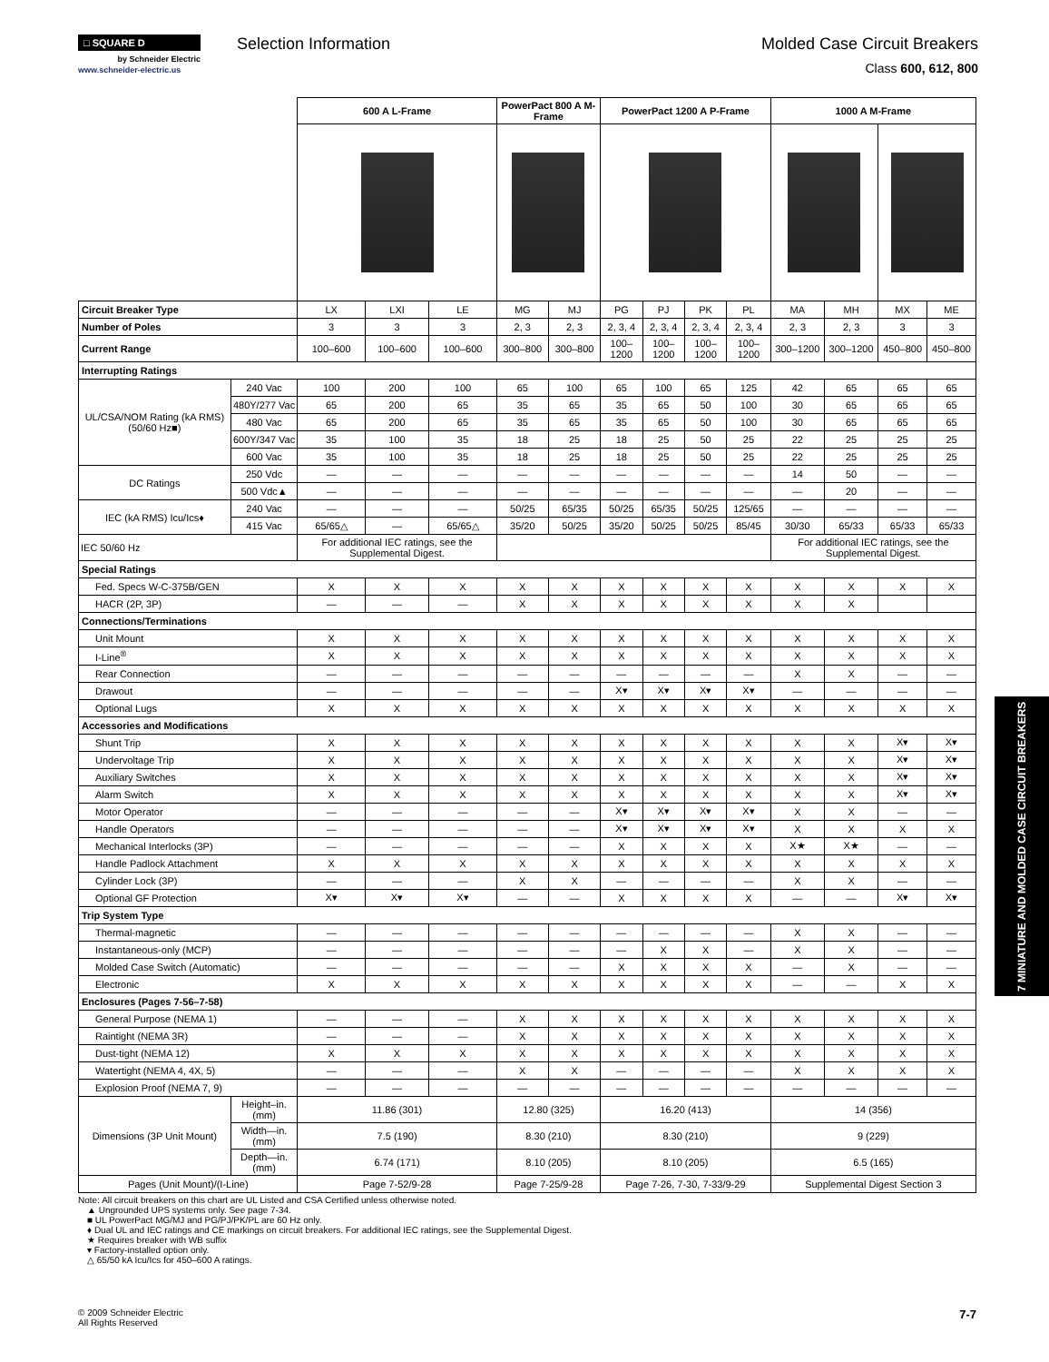□ SQUARE D
by Schneider Electric
www.schneider-electric.us
Selection Information Molded Case Circuit Breakers
Class 600, 612, 800
| | | 600 A L-Frame | | | PowerPact 800 A M-Frame | | PowerPact 1200 A P-Frame | | | | 1000 A M-Frame | | | |
| Circuit Breaker Type | | LX | LXI | LE | MG | MJ | PG | PJ | PK | PL | MA | MH | MX | ME |
| Number of Poles | | 3 | 3 | 3 | 2, 3 | 2, 3 | 2, 3, 4 | 2, 3, 4 | 2, 3, 4 | 2, 3, 4 | 2, 3 | 2, 3 | 3 | 3 |
| Current Range | | 100–600 | 100–600 | 100–600 | 300–800 | 300–800 | 100–1200 | 100–1200 | 100–1200 | 100–1200 | 300–1200 | 300–1200 | 450–800 | 450–800 |
| Interrupting Ratings | | | | | | | | | | | | | | |
| UL/CSA/NOM Rating (kA RMS) (50/60 Hz■) | 240 Vac | 100 | 200 | 100 | 65 | 100 | 65 | 100 | 65 | 125 | 42 | 65 | 65 | 65 |
| | 480Y/277 Vac | 65 | 200 | 65 | 35 | 65 | 35 | 65 | 50 | 100 | 30 | 65 | 65 | 65 |
| | 480 Vac | 65 | 200 | 65 | 35 | 65 | 35 | 65 | 50 | 100 | 30 | 65 | 65 | 65 |
| | 600Y/347 Vac | 35 | 100 | 35 | 18 | 25 | 18 | 25 | 50 | 25 | 22 | 25 | 25 | 25 |
| | 600 Vac | 35 | 100 | 35 | 18 | 25 | 18 | 25 | 50 | 25 | 22 | 25 | 25 | 25 |
| DC Ratings | 250 Vdc | — | — | — | — | — | — | — | — | — | 14 | 50 | — | — |
| | 500 Vdc▲ | — | — | — | — | — | — | — | — | — | — | 20 | — | — |
| IEC (kA RMS) Icu/Ics♦ | 240 Vac | — | — | — | 50/25 | 65/35 | 50/25 | 65/35 | 50/25 | 125/65 | — | — | — | — |
| | 415 Vac | 65/65△ | — | 65/65△ | 35/20 | 50/25 | 35/20 | 50/25 | 50/25 | 85/45 | 30/30 | 65/33 | 65/33 | 65/33 |
| IEC 50/60 Hz | | For additional IEC ratings, see the Supplemental Digest. | | | | | | | | | For additional IEC ratings, see the Supplemental Digest. | | | |
| Special Ratings | | | | | | | | | | | | | | |
| Fed. Specs W-C-375B/GEN | | X | X | X | X | X | X | X | X | X | X | X | X | X |
| HACR (2P, 3P) | | — | — | — | X | X | X | X | X | X | X | X | | |
| Connections/Terminations | | | | | | | | | | | | | | |
| Unit Mount | | X | X | X | X | X | X | X | X | X | X | X | X | X |
| I-Line<sup>®</sup> | | X | X | X | X | X | X | X | X | X | X | X | X | X |
| Rear Connection | | — | — | — | — | — | — | — | — | — | X | X | — | — |
| Drawout | | — | — | — | — | — | X▾ | X▾ | X▾ | X▾ | — | — | — | — |
| Optional Lugs | | X | X | X | X | X | X | X | X | X | X | X | X | X |
| Accessories and Modifications | | | | | | | | | | | | | | |
| Shunt Trip | | X | X | X | X | X | X | X | X | X | X | X | X▾ | X▾ |
| Undervoltage Trip | | X | X | X | X | X | X | X | X | X | X | X | X▾ | X▾ |
| Auxiliary Switches | | X | X | X | X | X | X | X | X | X | X | X | X▾ | X▾ |
| Alarm Switch | | X | X | X | X | X | X | X | X | X | X | X | X▾ | X▾ |
| Motor Operator | | — | — | — | — | — | X▾ | X▾ | X▾ | X▾ | X | X | — | — |
| Handle Operators | | — | — | — | — | — | X▾ | X▾ | X▾ | X▾ | X | X | X | X |
| Mechanical Interlocks (3P) | | — | — | — | — | — | X | X | X | X | X★ | X★ | — | — |
| Handle Padlock Attachment | | X | X | X | X | X | X | X | X | X | X | X | X | X |
| Cylinder Lock (3P) | | — | — | — | X | X | — | — | — | — | X | X | — | — |
| Optional GF Protection | | X▾ | X▾ | X▾ | — | — | X | X | X | X | — | — | X▾ | X▾ |
| Trip System Type | | | | | | | | | | | | | | |
| Thermal-magnetic | | — | — | — | — | — | — | — | — | — | X | X | — | — |
| Instantaneous-only (MCP) | | — | — | — | — | — | — | X | X | — | X | X | — | — |
| Molded Case Switch (Automatic) | | — | — | — | — | — | X | X | X | X | — | X | — | — |
| Electronic | | X | X | X | X | X | X | X | X | X | — | — | X | X |
| Enclosures (Pages 7-56–7-58) | | | | | | | | | | | | | | |
| General Purpose (NEMA 1) | | — | — | — | X | X | X | X | X | X | X | X | X | X |
| Raintight (NEMA 3R) | | — | — | — | X | X | X | X | X | X | X | X | X | X |
| Dust-tight (NEMA 12) | | X | X | X | X | X | X | X | X | X | X | X | X | X |
| Watertight (NEMA 4, 4X, 5) | | — | — | — | X | X | — | — | — | — | X | X | X | X |
| Explosion Proof (NEMA 7, 9) | | — | — | — | — | — | — | — | — | — | — | — | — | — |
| Dimensions (3P Unit Mount) | Height–in. (mm) | 11.86 (301) | | | 12.80 (325) | | 16.20 (413) | | | | 14 (356) | | | |
| | Width—in. (mm) | 7.5 (190) | | | 8.30 (210) | | 8.30 (210) | | | | 9 (229) | | | |
| | Depth—in. (mm) | 6.74 (171) | | | 8.10 (205) | | 8.10 (205) | | | | 6.5 (165) | | | |
| Pages (Unit Mount)/(I-Line) | | Page 7-52/9-28 | | | Page 7-25/9-28 | | Page 7-26, 7-30, 7-33/9-29 | | | | Supplemental Digest Section 3 | | | |
Note: All circuit breakers on this chart are UL Listed and CSA Certified unless otherwise noted.
▲ Ungrounded UPS systems only. See page 7-34.
■ UL PowerPact MG/MJ and PG/PJ/PK/PL are 60 Hz only.
♦ Dual UL and IEC ratings and CE markings on circuit breakers. For additional IEC ratings, see the Supplemental Digest.
★ Requires breaker with WB suffix
▾ Factory-installed option only.
△ 65/50 kA Icu/Ics for 450–600 A ratings.
7 MINIATURE AND MOLDED CASE CIRCUIT BREAKERS
© 2009 Schneider Electric
All Rights Reserved
7-7